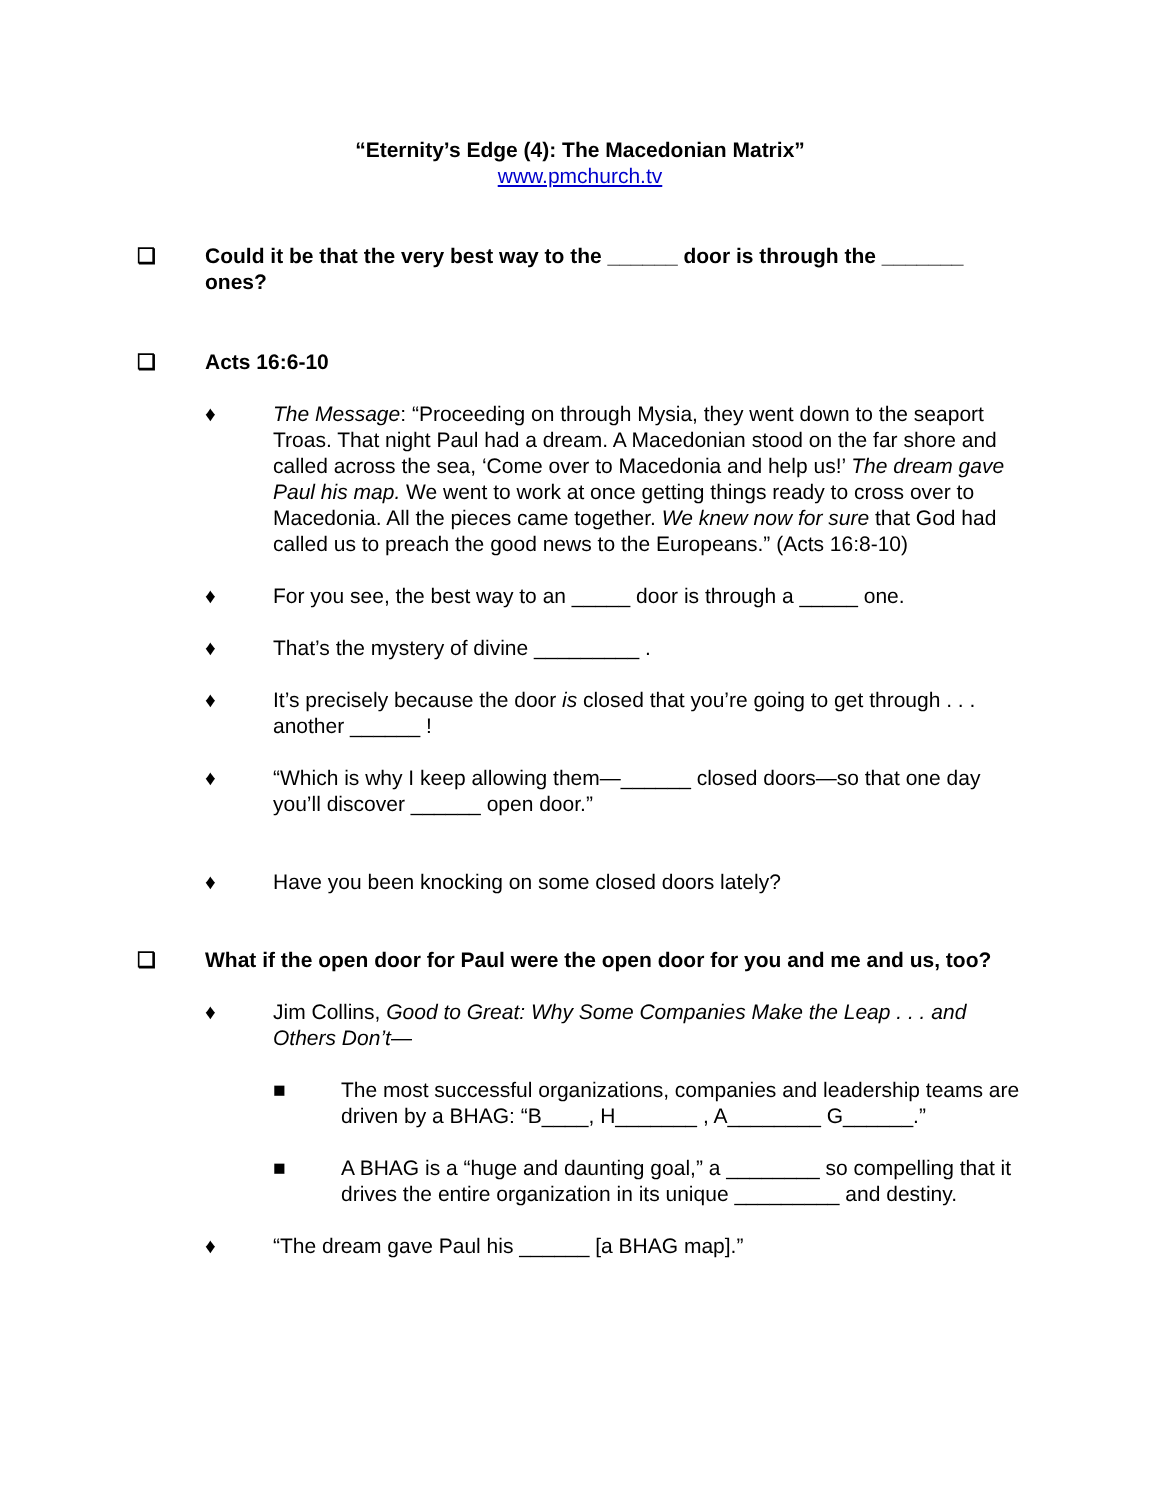“Eternity’s Edge (4): The Macedonian Matrix”
www.pmchurch.tv
❏ Could it be that the very best way to the ______ door is through the _______ ones?
❏ Acts 16:6-10
♦ The Message: “Proceeding on through Mysia, they went down to the seaport Troas. That night Paul had a dream. A Macedonian stood on the far shore and called across the sea, ‘Come over to Macedonia and help us!’ The dream gave Paul his map. We went to work at once getting things ready to cross over to Macedonia. All the pieces came together. We knew now for sure that God had called us to preach the good news to the Europeans.” (Acts 16:8-10)
♦ For you see, the best way to an _____ door is through a _____ one.
♦ That’s the mystery of divine _________ .
♦ It’s precisely because the door is closed that you’re going to get through . . . another ______ !
♦ “Which is why I keep allowing them—______ closed doors—so that one day you’ll discover ______ open door.”
♦ Have you been knocking on some closed doors lately?
❏ What if the open door for Paul were the open door for you and me and us, too?
♦ Jim Collins, Good to Great: Why Some Companies Make the Leap . . . and Others Don’t—
■ The most successful organizations, companies and leadership teams are driven by a BHAG: “B____, H_______ , A________ G______.”
■ A BHAG is a “huge and daunting goal,” a ________ so compelling that it drives the entire organization in its unique _________ and destiny.
♦ “The dream gave Paul his ______ [a BHAG map].”